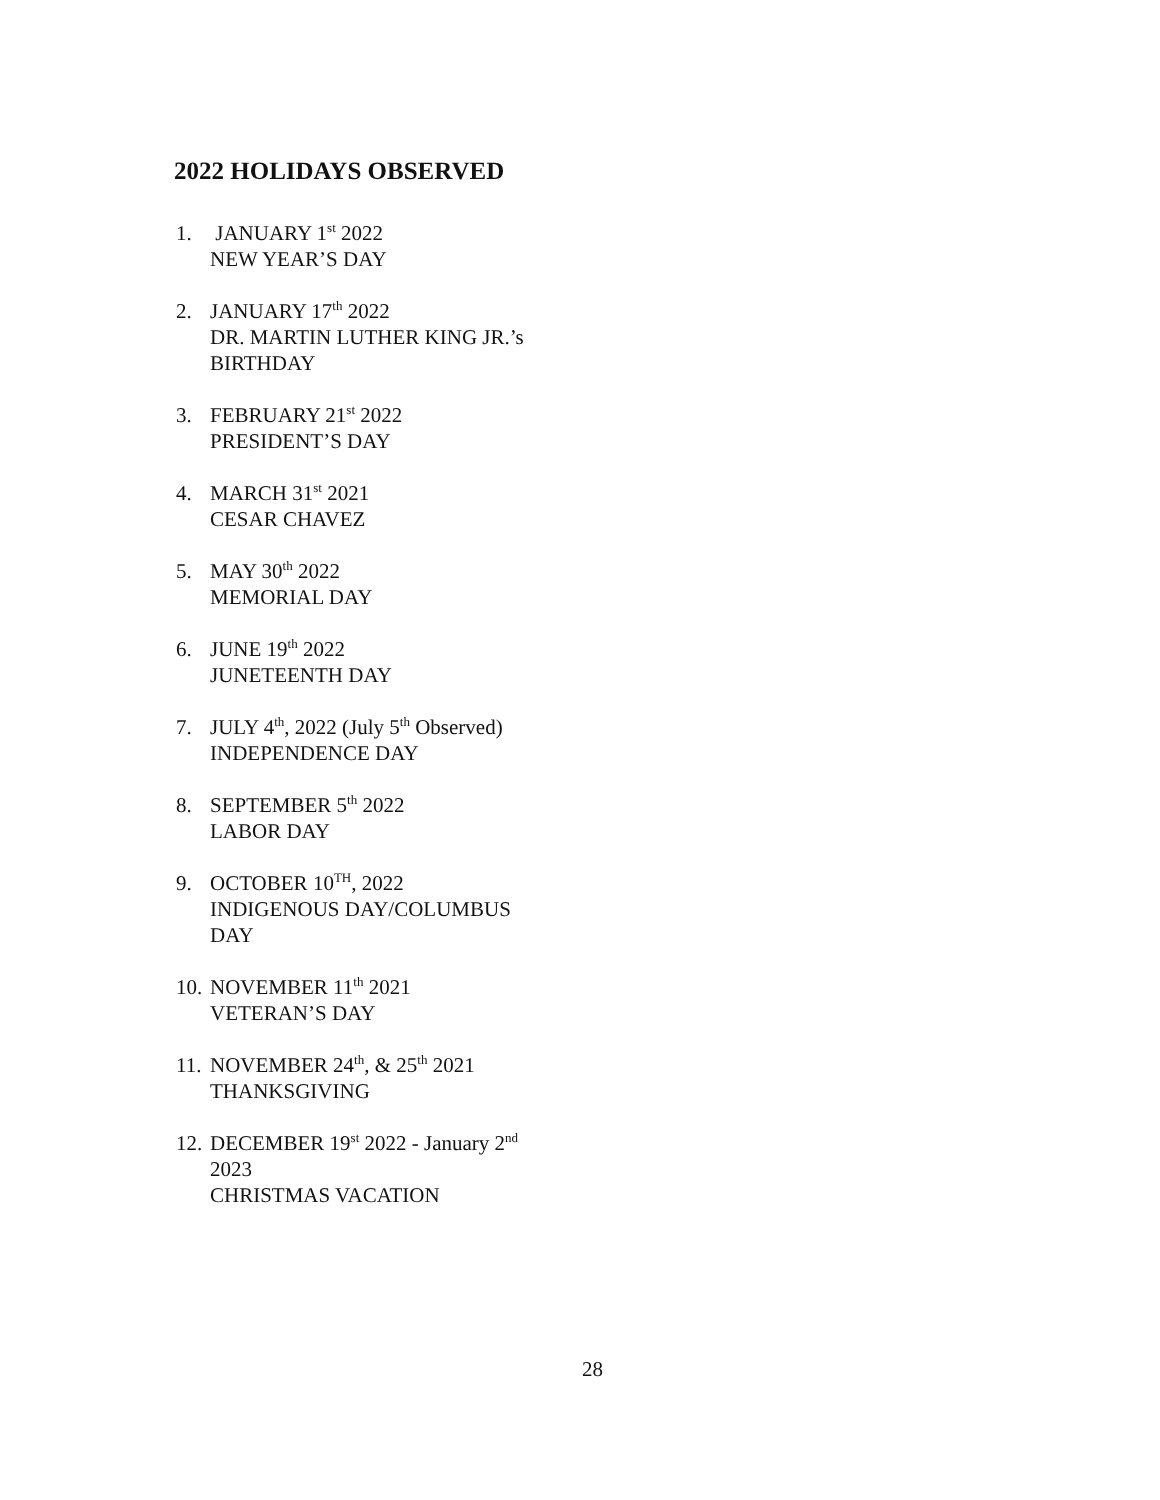2022 HOLIDAYS OBSERVED
1. JANUARY 1<sup>st</sup> 2022
NEW YEAR’S DAY
2. JANUARY 17<sup>th</sup> 2022
DR. MARTIN LUTHER KING JR.’s
BIRTHDAY
3. FEBRUARY 21<sup>st</sup> 2022
PRESIDENT’S DAY
4. MARCH 31<sup>st</sup> 2021
CESAR CHAVEZ
5. MAY 30<sup>th</sup> 2022
MEMORIAL DAY
6. JUNE 19<sup>th</sup> 2022
JUNETEENTH DAY
7. JULY 4<sup>th</sup>, 2022 (July 5<sup>th</sup> Observed)
INDEPENDENCE DAY
8. SEPTEMBER 5<sup>th</sup> 2022
LABOR DAY
9. OCTOBER 10<sup>TH</sup>, 2022
INDIGENOUS DAY/COLUMBUS
DAY
10. NOVEMBER 11<sup>th</sup> 2021
VETERAN’S DAY
11. NOVEMBER 24<sup>th</sup>, & 25<sup>th</sup> 2021
THANKSGIVING
12. DECEMBER 19<sup>st</sup> 2022 - January 2<sup>nd</sup>
2023
CHRISTMAS VACATION
28